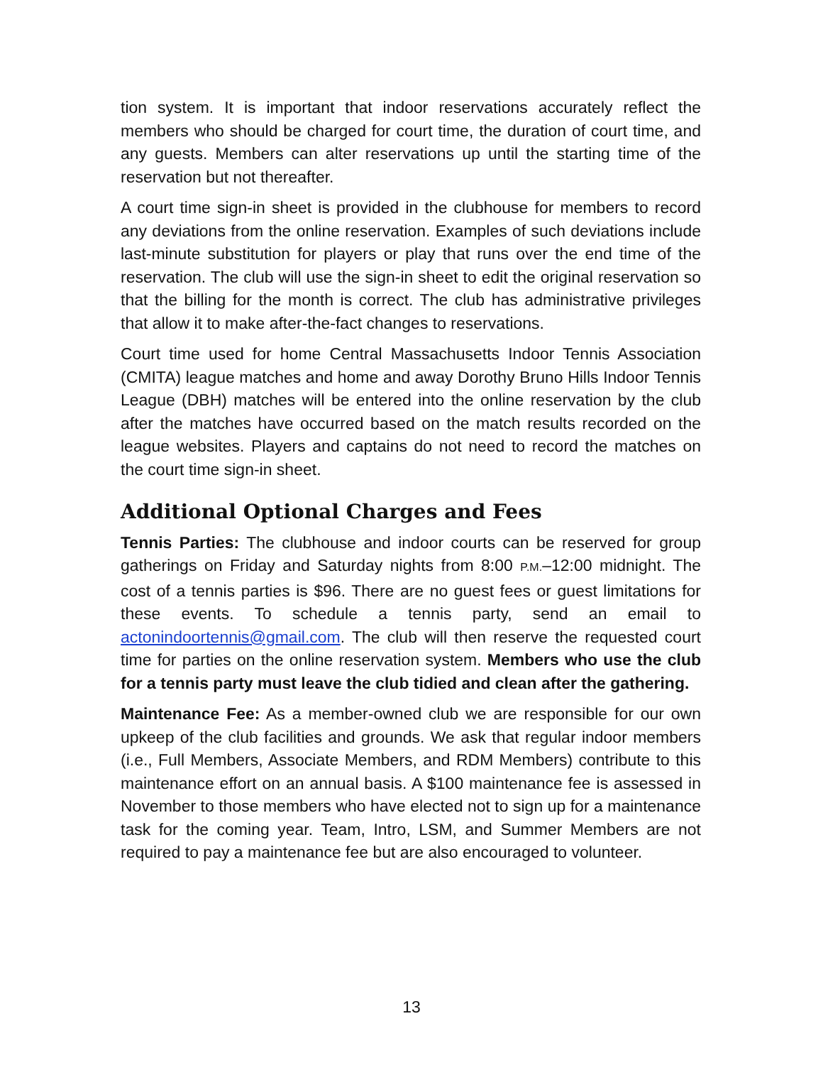tion system. It is important that indoor reservations accurately reflect the members who should be charged for court time, the duration of court time, and any guests. Members can alter reservations up until the starting time of the reservation but not thereafter.
A court time sign-in sheet is provided in the clubhouse for members to record any deviations from the online reservation. Examples of such deviations include last-minute substitution for players or play that runs over the end time of the reservation. The club will use the sign-in sheet to edit the original reservation so that the billing for the month is correct. The club has administrative privileges that allow it to make after-the-fact changes to reservations.
Court time used for home Central Massachusetts Indoor Tennis Association (CMITA) league matches and home and away Dorothy Bruno Hills Indoor Tennis League (DBH) matches will be entered into the online reservation by the club after the matches have occurred based on the match results recorded on the league websites. Players and captains do not need to record the matches on the court time sign-in sheet.
Additional Optional Charges and Fees
Tennis Parties: The clubhouse and indoor courts can be reserved for group gatherings on Friday and Saturday nights from 8:00 P.M.–12:00 midnight. The cost of a tennis parties is $96. There are no guest fees or guest limitations for these events. To schedule a tennis party, send an email to actonindoortennis@gmail.com. The club will then reserve the requested court time for parties on the online reservation system. Members who use the club for a tennis party must leave the club tidied and clean after the gathering.
Maintenance Fee: As a member-owned club we are responsible for our own upkeep of the club facilities and grounds. We ask that regular indoor members (i.e., Full Members, Associate Members, and RDM Members) contribute to this maintenance effort on an annual basis. A $100 maintenance fee is assessed in November to those members who have elected not to sign up for a maintenance task for the coming year. Team, Intro, LSM, and Summer Members are not required to pay a maintenance fee but are also encouraged to volunteer.
13